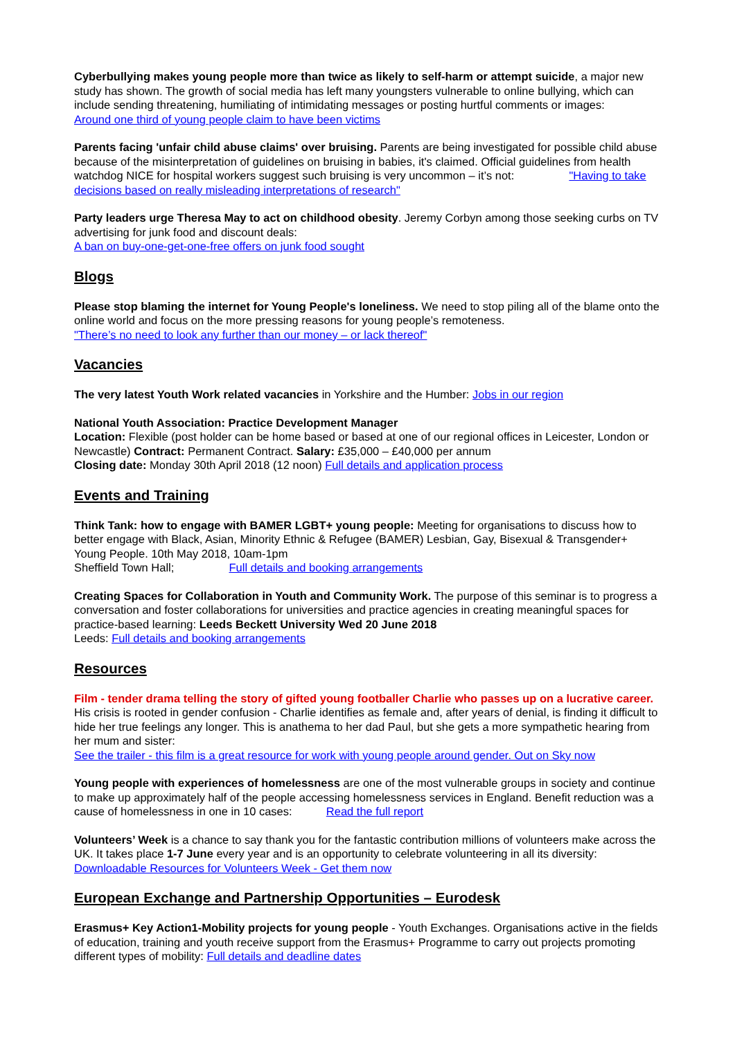Cyberbullying makes young people more than twice as likely to self-harm or attempt suicide, a major new study has shown. The growth of social media has left many youngsters vulnerable to online bullying, which can include sending threatening, humiliating of intimidating messages or posting hurtful comments or images: Around one third of young people claim to have been victims
Parents facing 'unfair child abuse claims' over bruising. Parents are being investigated for possible child abuse because of the misinterpretation of guidelines on bruising in babies, it's claimed. Official guidelines from health watchdog NICE for hospital workers suggest such bruising is very uncommon – it’s not: "Having to take decisions based on really misleading interpretations of research"
Party leaders urge Theresa May to act on childhood obesity. Jeremy Corbyn among those seeking curbs on TV advertising for junk food and discount deals:
A ban on buy-one-get-one-free offers on junk food sought
Blogs
Please stop blaming the internet for Young People's loneliness. We need to stop piling all of the blame onto the online world and focus on the more pressing reasons for young people’s remoteness.
"There’s no need to look any further than our money – or lack thereof"
Vacancies
The very latest Youth Work related vacancies in Yorkshire and the Humber: Jobs in our region
National Youth Association: Practice Development Manager
Location: Flexible (post holder can be home based or based at one of our regional offices in Leicester, London or Newcastle) Contract: Permanent Contract. Salary: £35,000 – £40,000 per annum
Closing date: Monday 30th April 2018 (12 noon) Full details and application process
Events and Training
Think Tank: how to engage with BAMER LGBT+ young people: Meeting for organisations to discuss how to better engage with Black, Asian, Minority Ethnic & Refugee (BAMER) Lesbian, Gay, Bisexual & Transgender+ Young People. 10th May 2018, 10am-1pm
Sheffield Town Hall; Full details and booking arrangements
Creating Spaces for Collaboration in Youth and Community Work. The purpose of this seminar is to progress a conversation and foster collaborations for universities and practice agencies in creating meaningful spaces for practice-based learning: Leeds Beckett University Wed 20 June 2018
Leeds: Full details and booking arrangements
Resources
Film - tender drama telling the story of gifted young footballer Charlie who passes up on a lucrative career. His crisis is rooted in gender confusion - Charlie identifies as female and, after years of denial, is finding it difficult to hide her true feelings any longer. This is anathema to her dad Paul, but she gets a more sympathetic hearing from her mum and sister:
See the trailer - this film is a great resource for work with young people around gender. Out on Sky now
Young people with experiences of homelessness are one of the most vulnerable groups in society and continue to make up approximately half of the people accessing homelessness services in England. Benefit reduction was a cause of homelessness in one in 10 cases: Read the full report
Volunteers’ Week is a chance to say thank you for the fantastic contribution millions of volunteers make across the UK. It takes place 1-7 June every year and is an opportunity to celebrate volunteering in all its diversity: Downloadable Resources for Volunteers Week - Get them now
European Exchange and Partnership Opportunities – Eurodesk
Erasmus+ Key Action1-Mobility projects for young people - Youth Exchanges. Organisations active in the fields of education, training and youth receive support from the Erasmus+ Programme to carry out projects promoting different types of mobility: Full details and deadline dates